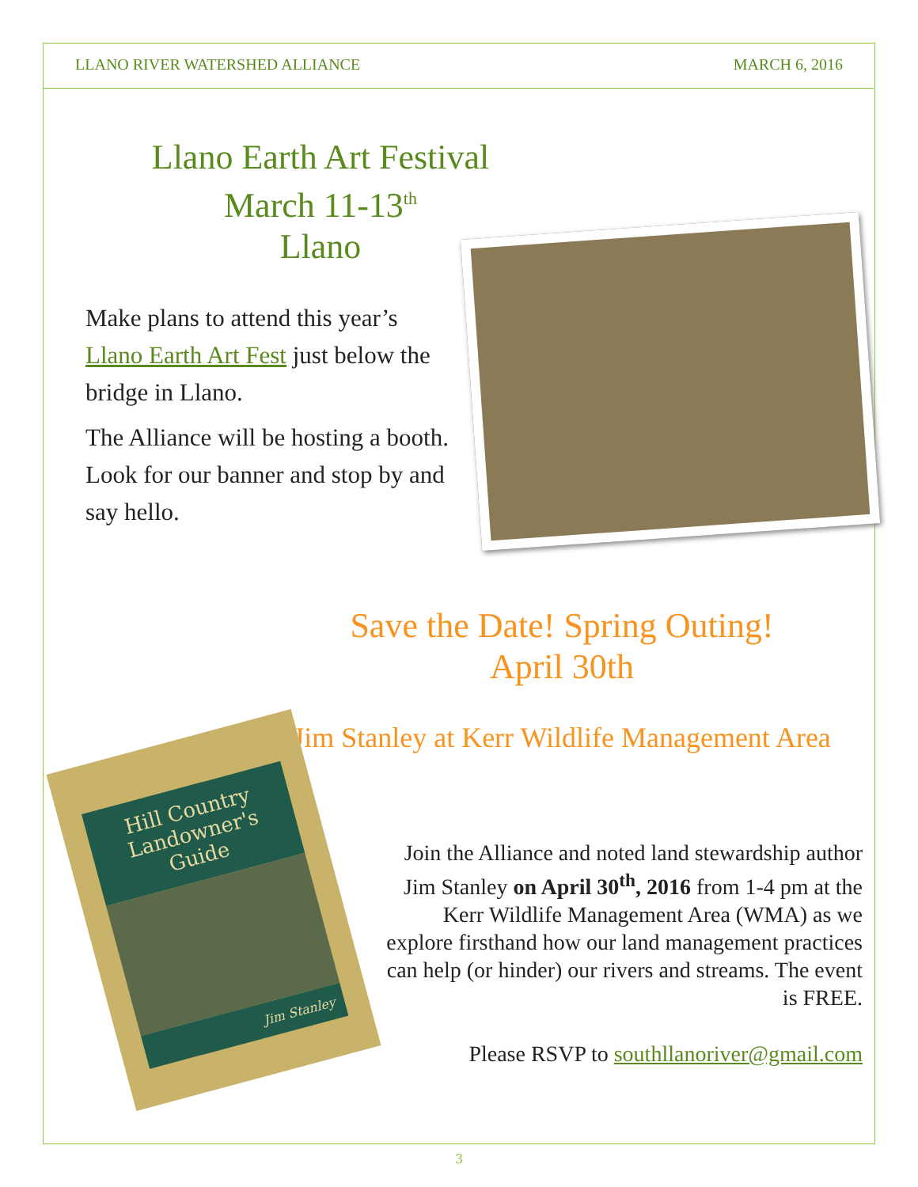LLANO RIVER WATERSHED ALLIANCE MARCH 6, 2016
Llano Earth Art Festival
March 11-13<sup>th</sup>
Llano
Make plans to attend this year’s Llano Earth Art Fest just below the bridge in Llano.
The Alliance will be hosting a booth. Look for our banner and stop by and say hello.
Save the Date! Spring Outing!
April 30th
Jim Stanley at Kerr Wildlife Management Area
Hill Country Landowner's Guide
Jim Stanley
Join the Alliance and noted land stewardship author Jim Stanley on April 30<sup>th</sup>, 2016 from 1-4 pm at the Kerr Wildlife Management Area (WMA) as we explore firsthand how our land management practices can help (or hinder) our rivers and streams. The event is FREE.
Please RSVP to southllanoriver@gmail.com
3